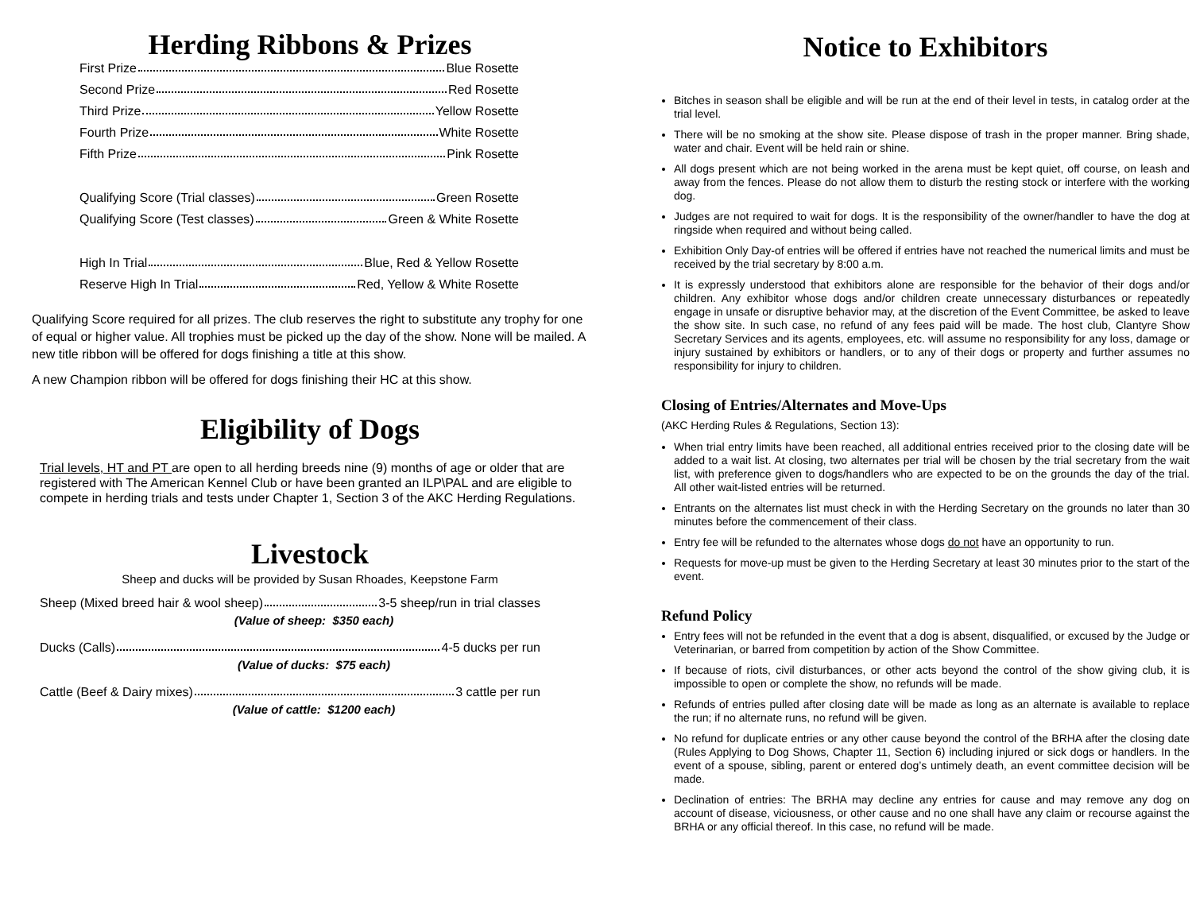Herding Ribbons & Prizes
First Prize Blue Rosette
Second Prize Red Rosette
Third Prize Yellow Rosette
Fourth Prize White Rosette
Fifth Prize Pink Rosette
Qualifying Score (Trial classes) Green Rosette
Qualifying Score (Test classes) Green & White Rosette
High In Trial Blue, Red & Yellow Rosette
Reserve High In Trial Red, Yellow & White Rosette
Qualifying Score required for all prizes. The club reserves the right to substitute any trophy for one of equal or higher value. All trophies must be picked up the day of the show. None will be mailed. A new title ribbon will be offered for dogs finishing a title at this show.
A new Champion ribbon will be offered for dogs finishing their HC at this show.
Eligibility of Dogs
Trial levels, HT and PT are open to all herding breeds nine (9) months of age or older that are registered with The American Kennel Club or have been granted an ILP\PAL and are eligible to compete in herding trials and tests under Chapter 1, Section 3 of the AKC Herding Regulations.
Livestock
Sheep and ducks will be provided by Susan Rhoades, Keepstone Farm
Sheep (Mixed breed hair & wool sheep) 3-5 sheep/run in trial classes
(Value of sheep: $350 each)
Ducks (Calls) 4-5 ducks per run
(Value of ducks: $75 each)
Cattle (Beef & Dairy mixes) 3 cattle per run
(Value of cattle: $1200 each)
Notice to Exhibitors
Bitches in season shall be eligible and will be run at the end of their level in tests, in catalog order at the trial level.
There will be no smoking at the show site. Please dispose of trash in the proper manner. Bring shade, water and chair. Event will be held rain or shine.
All dogs present which are not being worked in the arena must be kept quiet, off course, on leash and away from the fences. Please do not allow them to disturb the resting stock or interfere with the working dog.
Judges are not required to wait for dogs. It is the responsibility of the owner/handler to have the dog at ringside when required and without being called.
Exhibition Only Day-of entries will be offered if entries have not reached the numerical limits and must be received by the trial secretary by 8:00 a.m.
It is expressly understood that exhibitors alone are responsible for the behavior of their dogs and/or children. Any exhibitor whose dogs and/or children create unnecessary disturbances or repeatedly engage in unsafe or disruptive behavior may, at the discretion of the Event Committee, be asked to leave the show site. In such case, no refund of any fees paid will be made. The host club, Clantyre Show Secretary Services and its agents, employees, etc. will assume no responsibility for any loss, damage or injury sustained by exhibitors or handlers, or to any of their dogs or property and further assumes no responsibility for injury to children.
Closing of Entries/Alternates and Move-Ups
(AKC Herding Rules & Regulations, Section 13):
When trial entry limits have been reached, all additional entries received prior to the closing date will be added to a wait list. At closing, two alternates per trial will be chosen by the trial secretary from the wait list, with preference given to dogs/handlers who are expected to be on the grounds the day of the trial. All other wait-listed entries will be returned.
Entrants on the alternates list must check in with the Herding Secretary on the grounds no later than 30 minutes before the commencement of their class.
Entry fee will be refunded to the alternates whose dogs do not have an opportunity to run.
Requests for move-up must be given to the Herding Secretary at least 30 minutes prior to the start of the event.
Refund Policy
Entry fees will not be refunded in the event that a dog is absent, disqualified, or excused by the Judge or Veterinarian, or barred from competition by action of the Show Committee.
If because of riots, civil disturbances, or other acts beyond the control of the show giving club, it is impossible to open or complete the show, no refunds will be made.
Refunds of entries pulled after closing date will be made as long as an alternate is available to replace the run; if no alternate runs, no refund will be given.
No refund for duplicate entries or any other cause beyond the control of the BRHA after the closing date (Rules Applying to Dog Shows, Chapter 11, Section 6) including injured or sick dogs or handlers. In the event of a spouse, sibling, parent or entered dog’s untimely death, an event committee decision will be made.
Declination of entries: The BRHA may decline any entries for cause and may remove any dog on account of disease, viciousness, or other cause and no one shall have any claim or recourse against the BRHA or any official thereof. In this case, no refund will be made.